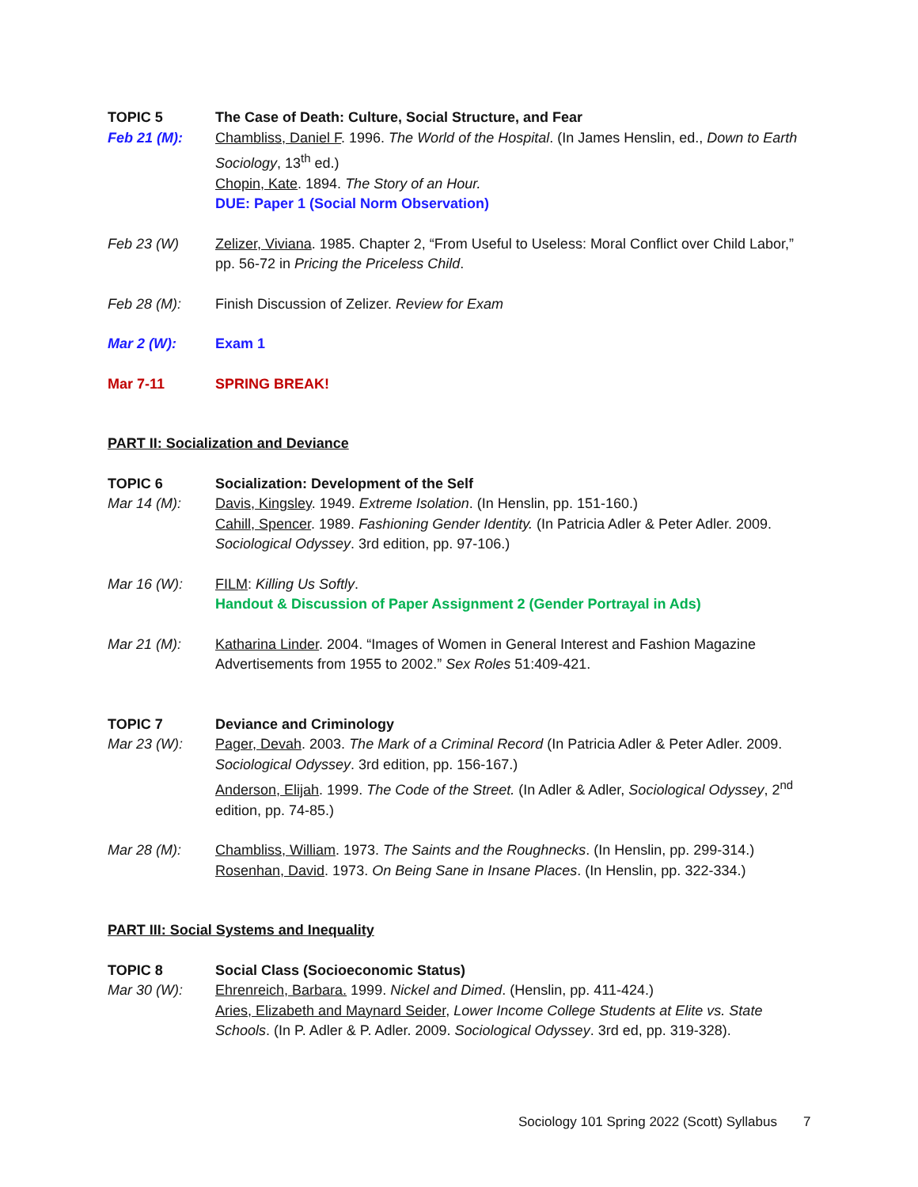TOPIC 5 The Case of Death: Culture, Social Structure, and Fear
Feb 21 (M): Chambliss, Daniel F. 1996. The World of the Hospital. (In James Henslin, ed., Down to Earth Sociology, 13<sup>th</sup> ed.)
Chopin, Kate. 1894. The Story of an Hour.
DUE: Paper 1 (Social Norm Observation)
Feb 23 (W) Zelizer, Viviana. 1985. Chapter 2, “From Useful to Useless: Moral Conflict over Child Labor,” pp. 56-72 in Pricing the Priceless Child.
Feb 28 (M): Finish Discussion of Zelizer. Review for Exam
Mar 2 (W): Exam 1
Mar 7-11 SPRING BREAK!
PART II: Socialization and Deviance
TOPIC 6 Socialization: Development of the Self
Mar 14 (M): Davis, Kingsley. 1949. Extreme Isolation. (In Henslin, pp. 151-160.)
Cahill, Spencer. 1989. Fashioning Gender Identity. (In Patricia Adler & Peter Adler. 2009. Sociological Odyssey. 3rd edition, pp. 97-106.)
Mar 16 (W): FILM: Killing Us Softly.
Handout & Discussion of Paper Assignment 2 (Gender Portrayal in Ads)
Mar 21 (M): Katharina Linder. 2004. “Images of Women in General Interest and Fashion Magazine Advertisements from 1955 to 2002.” Sex Roles 51:409-421.
TOPIC 7 Deviance and Criminology
Mar 23 (W): Pager, Devah. 2003. The Mark of a Criminal Record (In Patricia Adler & Peter Adler. 2009. Sociological Odyssey. 3rd edition, pp. 156-167.)
Anderson, Elijah. 1999. The Code of the Street. (In Adler & Adler, Sociological Odyssey, 2<sup>nd</sup> edition, pp. 74-85.)
Mar 28 (M): Chambliss, William. 1973. The Saints and the Roughnecks. (In Henslin, pp. 299-314.)
Rosenhan, David. 1973. On Being Sane in Insane Places. (In Henslin, pp. 322-334.)
PART III: Social Systems and Inequality
TOPIC 8 Social Class (Socioeconomic Status)
Mar 30 (W): Ehrenreich, Barbara. 1999. Nickel and Dimed. (Henslin, pp. 411-424.)
Aries, Elizabeth and Maynard Seider, Lower Income College Students at Elite vs. State Schools. (In P. Adler & P. Adler. 2009. Sociological Odyssey. 3rd ed, pp. 319-328).
Sociology 101 Spring 2022 (Scott) Syllabus 7